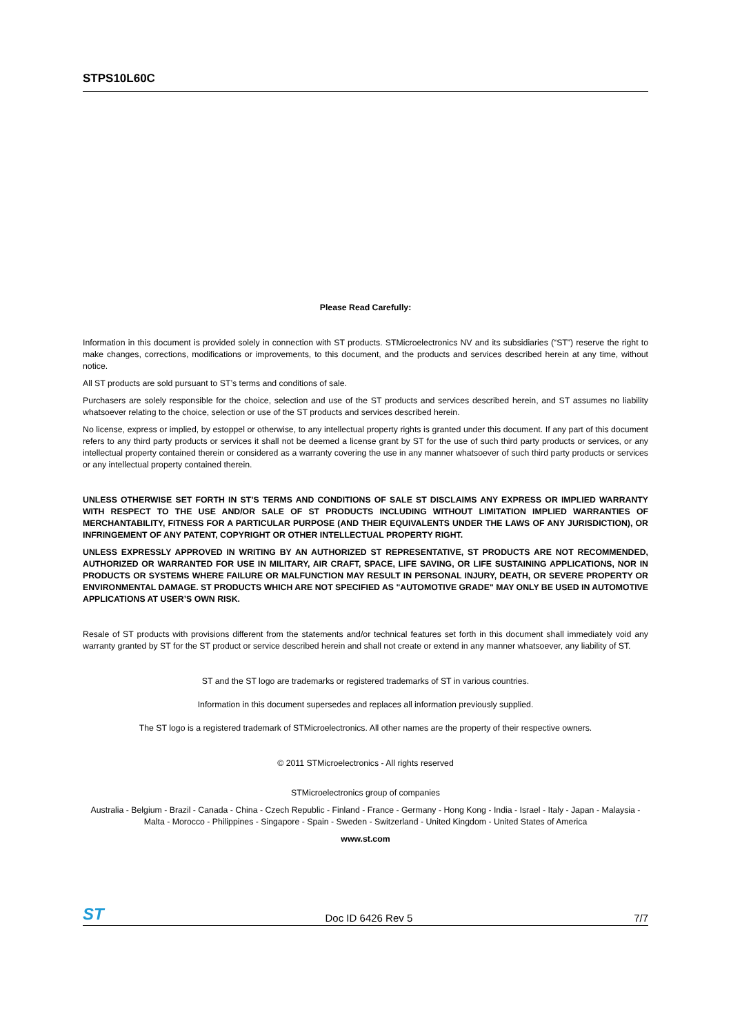STPS10L60C
Please Read Carefully:
Information in this document is provided solely in connection with ST products. STMicroelectronics NV and its subsidiaries (“ST”) reserve the right to make changes, corrections, modifications or improvements, to this document, and the products and services described herein at any time, without notice.
All ST products are sold pursuant to ST’s terms and conditions of sale.
Purchasers are solely responsible for the choice, selection and use of the ST products and services described herein, and ST assumes no liability whatsoever relating to the choice, selection or use of the ST products and services described herein.
No license, express or implied, by estoppel or otherwise, to any intellectual property rights is granted under this document. If any part of this document refers to any third party products or services it shall not be deemed a license grant by ST for the use of such third party products or services, or any intellectual property contained therein or considered as a warranty covering the use in any manner whatsoever of such third party products or services or any intellectual property contained therein.
UNLESS OTHERWISE SET FORTH IN ST’S TERMS AND CONDITIONS OF SALE ST DISCLAIMS ANY EXPRESS OR IMPLIED WARRANTY WITH RESPECT TO THE USE AND/OR SALE OF ST PRODUCTS INCLUDING WITHOUT LIMITATION IMPLIED WARRANTIES OF MERCHANTABILITY, FITNESS FOR A PARTICULAR PURPOSE (AND THEIR EQUIVALENTS UNDER THE LAWS OF ANY JURISDICTION), OR INFRINGEMENT OF ANY PATENT, COPYRIGHT OR OTHER INTELLECTUAL PROPERTY RIGHT.
UNLESS EXPRESSLY APPROVED IN WRITING BY AN AUTHORIZED ST REPRESENTATIVE, ST PRODUCTS ARE NOT RECOMMENDED, AUTHORIZED OR WARRANTED FOR USE IN MILITARY, AIR CRAFT, SPACE, LIFE SAVING, OR LIFE SUSTAINING APPLICATIONS, NOR IN PRODUCTS OR SYSTEMS WHERE FAILURE OR MALFUNCTION MAY RESULT IN PERSONAL INJURY, DEATH, OR SEVERE PROPERTY OR ENVIRONMENTAL DAMAGE. ST PRODUCTS WHICH ARE NOT SPECIFIED AS "AUTOMOTIVE GRADE" MAY ONLY BE USED IN AUTOMOTIVE APPLICATIONS AT USER’S OWN RISK.
Resale of ST products with provisions different from the statements and/or technical features set forth in this document shall immediately void any warranty granted by ST for the ST product or service described herein and shall not create or extend in any manner whatsoever, any liability of ST.
ST and the ST logo are trademarks or registered trademarks of ST in various countries.
Information in this document supersedes and replaces all information previously supplied.
The ST logo is a registered trademark of STMicroelectronics. All other names are the property of their respective owners.
© 2011 STMicroelectronics - All rights reserved
STMicroelectronics group of companies
Australia - Belgium - Brazil - Canada - China - Czech Republic - Finland - France - Germany - Hong Kong - India - Israel - Italy - Japan - Malaysia - Malta - Morocco - Philippines - Singapore - Spain - Sweden - Switzerland - United Kingdom - United States of America
www.st.com
ST Doc ID 6426 Rev 5 7/7